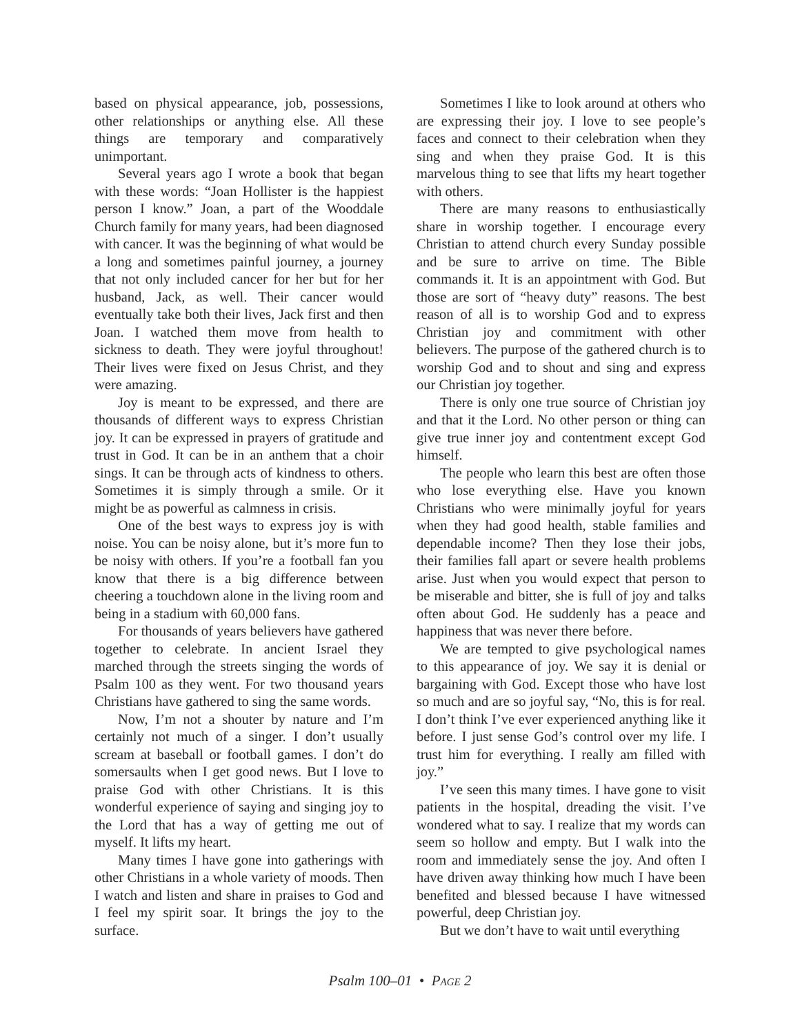based on physical appearance, job, possessions, other relationships or anything else. All these things are temporary and comparatively unimportant.
Several years ago I wrote a book that began with these words: “Joan Hollister is the happiest person I know.” Joan, a part of the Wooddale Church family for many years, had been diagnosed with cancer. It was the beginning of what would be a long and sometimes painful journey, a journey that not only included cancer for her but for her husband, Jack, as well. Their cancer would eventually take both their lives, Jack first and then Joan. I watched them move from health to sickness to death. They were joyful throughout! Their lives were fixed on Jesus Christ, and they were amazing.
Joy is meant to be expressed, and there are thousands of different ways to express Christian joy. It can be expressed in prayers of gratitude and trust in God. It can be in an anthem that a choir sings. It can be through acts of kindness to others. Sometimes it is simply through a smile. Or it might be as powerful as calmness in crisis.
One of the best ways to express joy is with noise. You can be noisy alone, but it’s more fun to be noisy with others. If you’re a football fan you know that there is a big difference between cheering a touchdown alone in the living room and being in a stadium with 60,000 fans.
For thousands of years believers have gathered together to celebrate. In ancient Israel they marched through the streets singing the words of Psalm 100 as they went. For two thousand years Christians have gathered to sing the same words.
Now, I’m not a shouter by nature and I’m certainly not much of a singer. I don’t usually scream at baseball or football games. I don’t do somersaults when I get good news. But I love to praise God with other Christians. It is this wonderful experience of saying and singing joy to the Lord that has a way of getting me out of myself. It lifts my heart.
Many times I have gone into gatherings with other Christians in a whole variety of moods. Then I watch and listen and share in praises to God and I feel my spirit soar. It brings the joy to the surface.
Sometimes I like to look around at others who are expressing their joy. I love to see people’s faces and connect to their celebration when they sing and when they praise God. It is this marvelous thing to see that lifts my heart together with others.
There are many reasons to enthusiastically share in worship together. I encourage every Christian to attend church every Sunday possible and be sure to arrive on time. The Bible commands it. It is an appointment with God. But those are sort of “heavy duty” reasons. The best reason of all is to worship God and to express Christian joy and commitment with other believers. The purpose of the gathered church is to worship God and to shout and sing and express our Christian joy together.
There is only one true source of Christian joy and that it the Lord. No other person or thing can give true inner joy and contentment except God himself.
The people who learn this best are often those who lose everything else. Have you known Christians who were minimally joyful for years when they had good health, stable families and dependable income? Then they lose their jobs, their families fall apart or severe health problems arise. Just when you would expect that person to be miserable and bitter, she is full of joy and talks often about God. He suddenly has a peace and happiness that was never there before.
We are tempted to give psychological names to this appearance of joy. We say it is denial or bargaining with God. Except those who have lost so much and are so joyful say, “No, this is for real. I don’t think I’ve ever experienced anything like it before. I just sense God’s control over my life. I trust him for everything. I really am filled with joy.”
I’ve seen this many times. I have gone to visit patients in the hospital, dreading the visit. I’ve wondered what to say. I realize that my words can seem so hollow and empty. But I walk into the room and immediately sense the joy. And often I have driven away thinking how much I have been benefited and blessed because I have witnessed powerful, deep Christian joy.
But we don’t have to wait until everything
Psalm 100–01 • PAGE 2